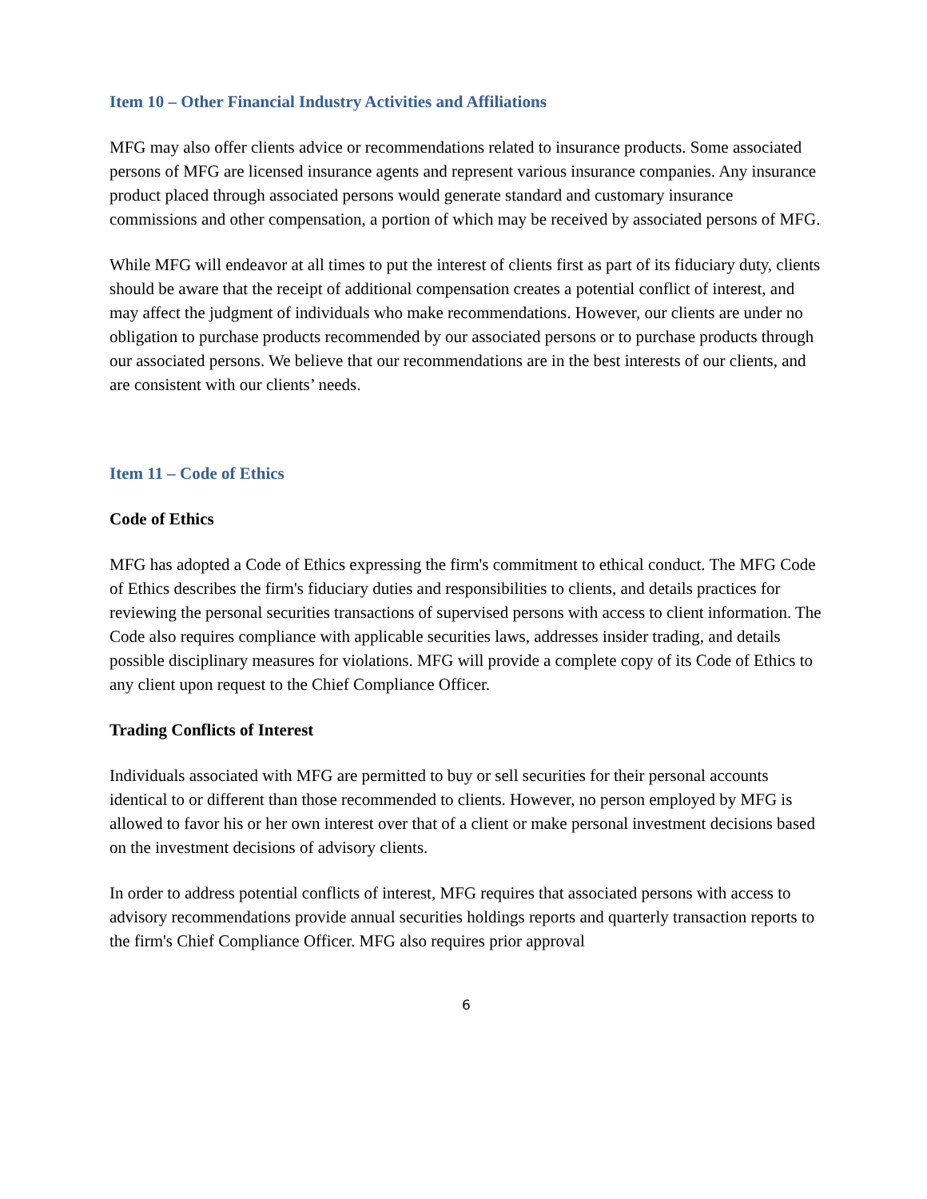Item 10 – Other Financial Industry Activities and Affiliations
MFG may also offer clients advice or recommendations related to insurance products. Some associated persons of MFG are licensed insurance agents and represent various insurance companies. Any insurance product placed through associated persons would generate standard and customary insurance commissions and other compensation, a portion of which may be received by associated persons of MFG.
While MFG will endeavor at all times to put the interest of clients first as part of its fiduciary duty, clients should be aware that the receipt of additional compensation creates a potential conflict of interest, and may affect the judgment of individuals who make recommendations. However, our clients are under no obligation to purchase products recommended by our associated persons or to purchase products through our associated persons. We believe that our recommendations are in the best interests of our clients, and are consistent with our clients’ needs.
Item 11 – Code of Ethics
Code of Ethics
MFG has adopted a Code of Ethics expressing the firm's commitment to ethical conduct. The MFG Code of Ethics describes the firm's fiduciary duties and responsibilities to clients, and details practices for reviewing the personal securities transactions of supervised persons with access to client information. The Code also requires compliance with applicable securities laws, addresses insider trading, and details possible disciplinary measures for violations. MFG will provide a complete copy of its Code of Ethics to any client upon request to the Chief Compliance Officer.
Trading Conflicts of Interest
Individuals associated with MFG are permitted to buy or sell securities for their personal accounts identical to or different than those recommended to clients. However, no person employed by MFG is allowed to favor his or her own interest over that of a client or make personal investment decisions based on the investment decisions of advisory clients.
In order to address potential conflicts of interest, MFG requires that associated persons with access to advisory recommendations provide annual securities holdings reports and quarterly transaction reports to the firm's Chief Compliance Officer. MFG also requires prior approval
6